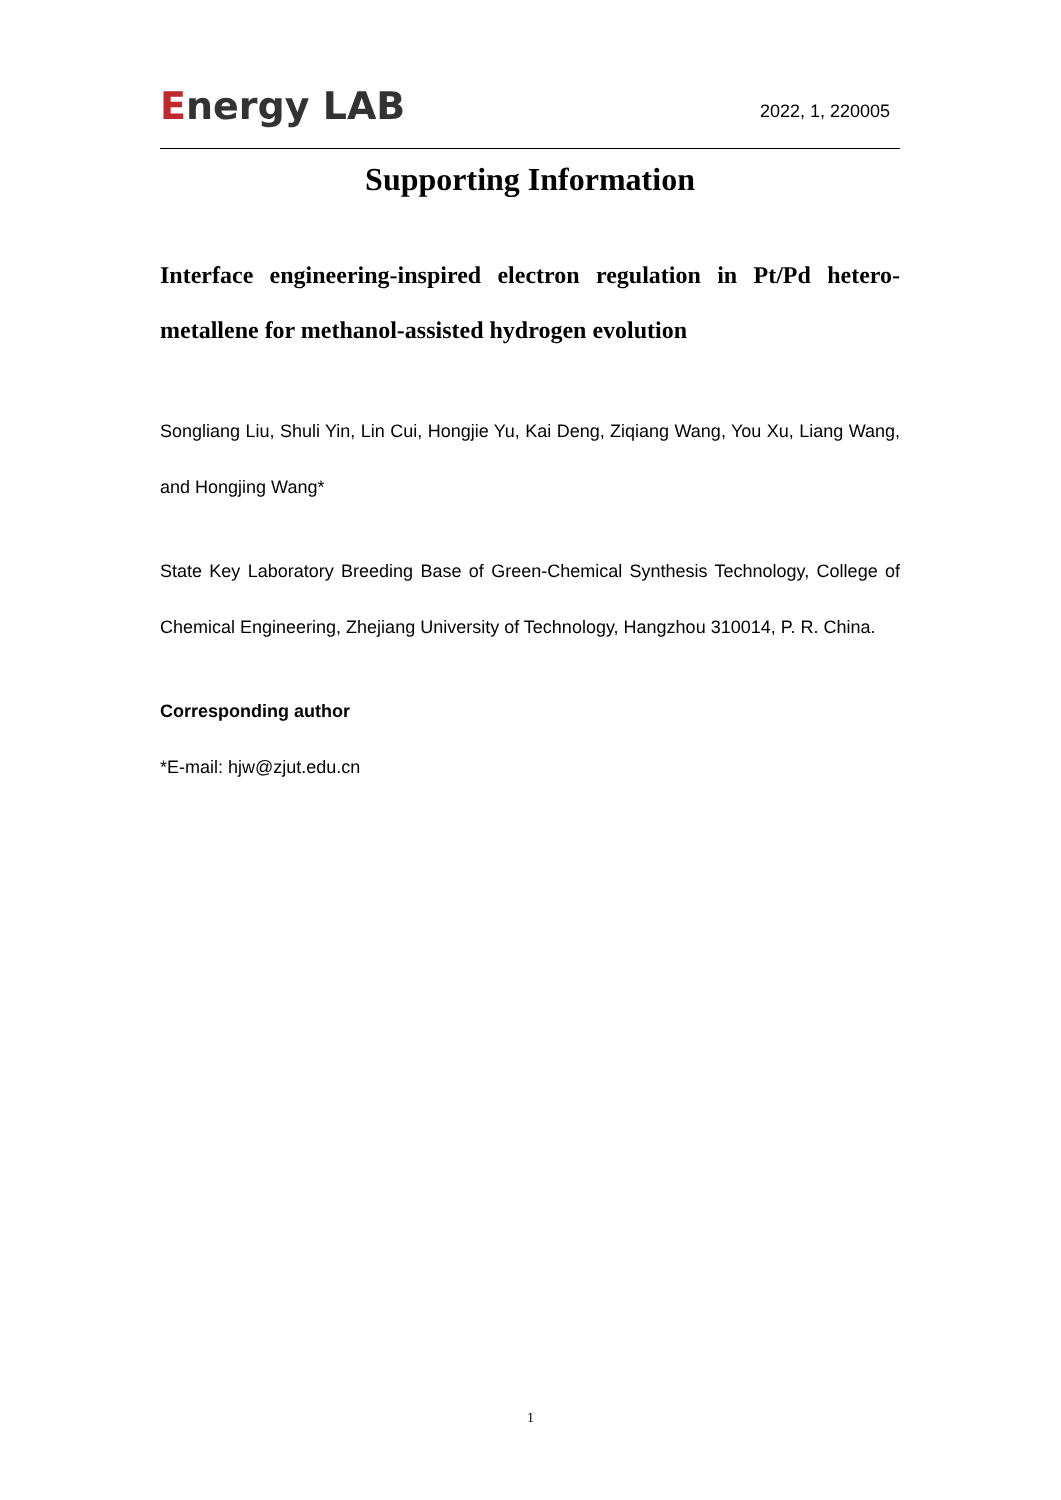Energy LAB
2022, 1, 220005
Supporting Information
Interface engineering-inspired electron regulation in Pt/Pd hetero-metallene for methanol-assisted hydrogen evolution
Songliang Liu, Shuli Yin, Lin Cui, Hongjie Yu, Kai Deng, Ziqiang Wang, You Xu, Liang Wang, and Hongjing Wang*
State Key Laboratory Breeding Base of Green-Chemical Synthesis Technology, College of Chemical Engineering, Zhejiang University of Technology, Hangzhou 310014, P. R. China.
Corresponding author
*E-mail: hjw@zjut.edu.cn
1